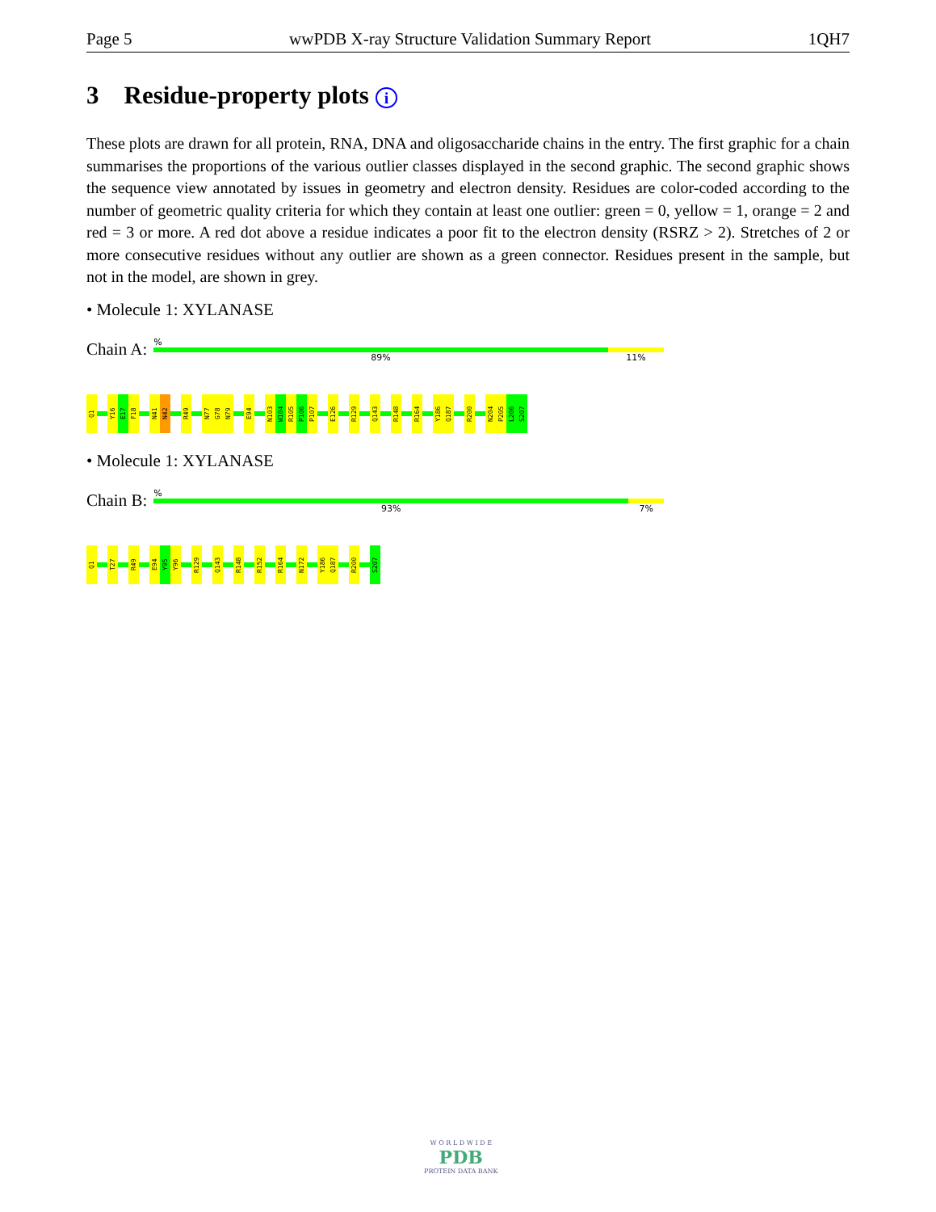Page 5 wwPDB X-ray Structure Validation Summary Report 1QH7
3 Residue-property plots i
These plots are drawn for all protein, RNA, DNA and oligosaccharide chains in the entry. The first graphic for a chain summarises the proportions of the various outlier classes displayed in the second graphic. The second graphic shows the sequence view annotated by issues in geometry and electron density. Residues are color-coded according to the number of geometric quality criteria for which they contain at least one outlier: green = 0, yellow = 1, orange = 2 and red = 3 or more. A red dot above a residue indicates a poor fit to the electron density (RSRZ > 2). Stretches of 2 or more consecutive residues without any outlier are shown as a green connector. Residues present in the sample, but not in the model, are shown in grey.
• Molecule 1: XYLANASE
Chain A:
%
89% 11%
Q1
Y16
E17
F18
N41
N42
R49
N77
G78
N79
E94
N103
W104
R105
P106
P107
E126
R129
Q143
R148
R164
Y186
Q187
R200
N204
P205
L206
S207
• Molecule 1: XYLANASE
Chain B:
%
93% 7%
Q1
T27
R49
E94
Y95
Y96
R129
Q143
R148
R152
R164
N172
Y186
Q187
R200
S207
W O R L D W I D E
PDB
PROTEIN DATA BANK